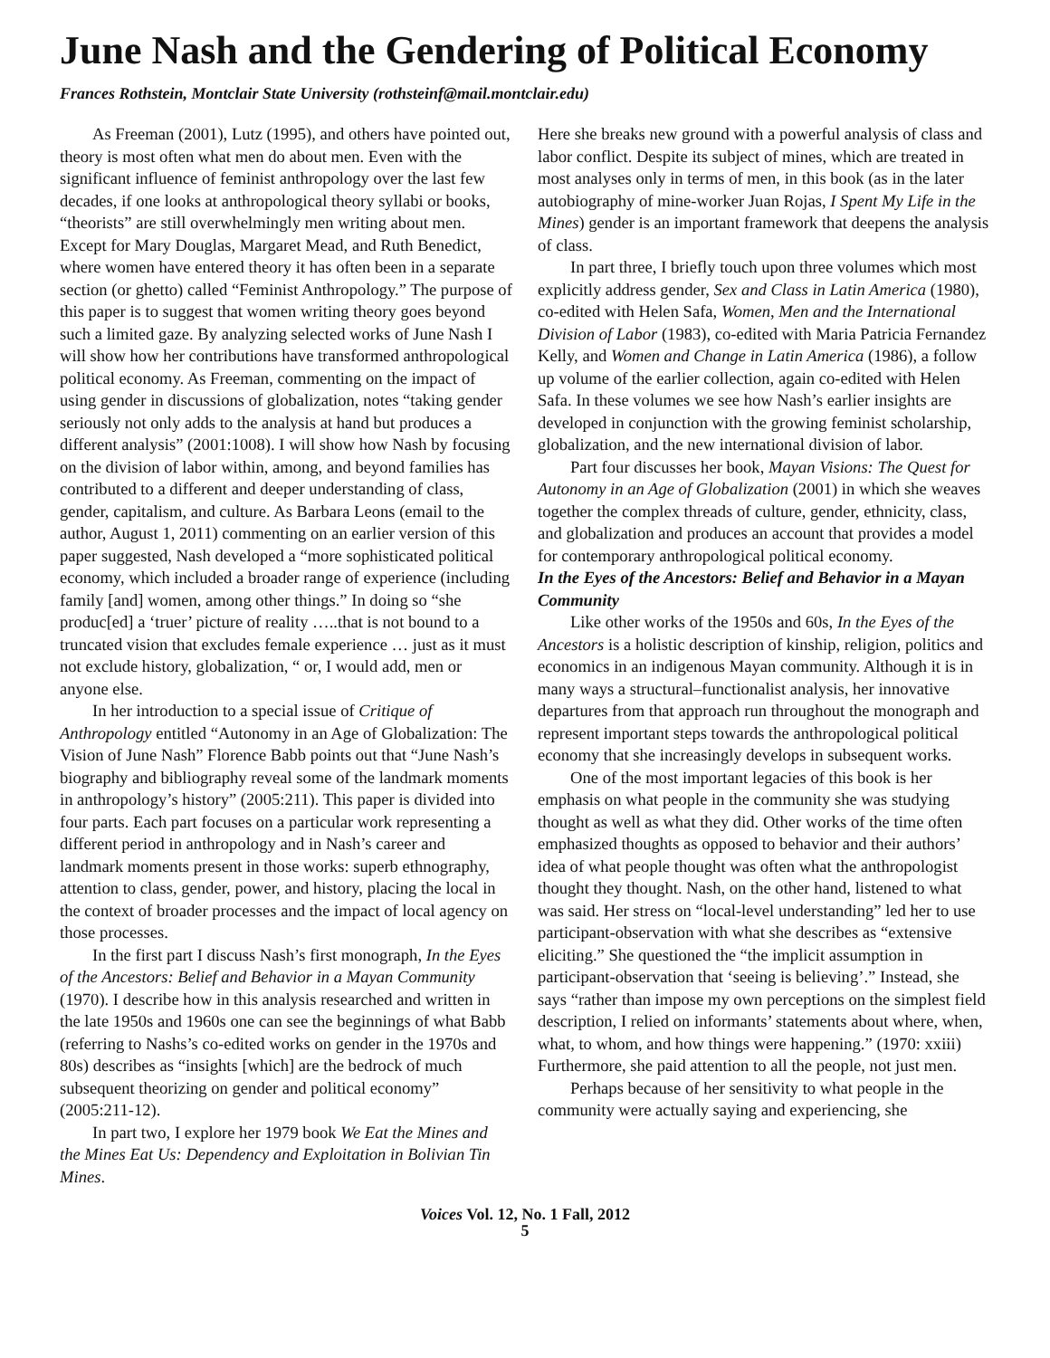June Nash and the Gendering of Political Economy
Frances Rothstein, Montclair State University (rothsteinf@mail.montclair.edu)
As Freeman (2001), Lutz (1995), and others have pointed out, theory is most often what men do about men. Even with the significant influence of feminist anthropology over the last few decades, if one looks at anthropological theory syllabi or books, “theorists” are still overwhelmingly men writing about men. Except for Mary Douglas, Margaret Mead, and Ruth Benedict, where women have entered theory it has often been in a separate section (or ghetto) called “Feminist Anthropology.” The purpose of this paper is to suggest that women writing theory goes beyond such a limited gaze. By analyzing selected works of June Nash I will show how her contributions have transformed anthropological political economy. As Freeman, commenting on the impact of using gender in discussions of globalization, notes “taking gender seriously not only adds to the analysis at hand but produces a different analysis” (2001:1008). I will show how Nash by focusing on the division of labor within, among, and beyond families has contributed to a different and deeper understanding of class, gender, capitalism, and culture. As Barbara Leons (email to the author, August 1, 2011) commenting on an earlier version of this paper suggested, Nash developed a “more sophisticated political economy, which included a broader range of experience (including family [and] women, among other things.” In doing so “she produc[ed] a ‘truer’ picture of reality …..that is not bound to a truncated vision that excludes female experience … just as it must not exclude history, globalization, “ or, I would add, men or anyone else.
In her introduction to a special issue of Critique of Anthropology entitled “Autonomy in an Age of Globalization: The Vision of June Nash” Florence Babb points out that “June Nash’s biography and bibliography reveal some of the landmark moments in anthropology’s history” (2005:211). This paper is divided into four parts. Each part focuses on a particular work representing a different period in anthropology and in Nash’s career and landmark moments present in those works: superb ethnography, attention to class, gender, power, and history, placing the local in the context of broader processes and the impact of local agency on those processes.
In the first part I discuss Nash’s first monograph, In the Eyes of the Ancestors: Belief and Behavior in a Mayan Community (1970). I describe how in this analysis researched and written in the late 1950s and 1960s one can see the beginnings of what Babb (referring to Nashs’s co-edited works on gender in the 1970s and 80s) describes as “insights [which] are the bedrock of much subsequent theorizing on gender and political economy” (2005:211-12).
In part two, I explore her 1979 book We Eat the Mines and the Mines Eat Us: Dependency and Exploitation in Bolivian Tin Mines.
Here she breaks new ground with a powerful analysis of class and labor conflict. Despite its subject of mines, which are treated in most analyses only in terms of men, in this book (as in the later autobiography of mine-worker Juan Rojas, I Spent My Life in the Mines) gender is an important framework that deepens the analysis of class.
In part three, I briefly touch upon three volumes which most explicitly address gender, Sex and Class in Latin America (1980), co-edited with Helen Safa, Women, Men and the International Division of Labor (1983), co-edited with Maria Patricia Fernandez Kelly, and Women and Change in Latin America (1986), a follow up volume of the earlier collection, again co-edited with Helen Safa. In these volumes we see how Nash’s earlier insights are developed in conjunction with the growing feminist scholarship, globalization, and the new international division of labor.
Part four discusses her book, Mayan Visions: The Quest for Autonomy in an Age of Globalization (2001) in which she weaves together the complex threads of culture, gender, ethnicity, class, and globalization and produces an account that provides a model for contemporary anthropological political economy.
In the Eyes of the Ancestors: Belief and Behavior in a Mayan Community
Like other works of the 1950s and 60s, In the Eyes of the Ancestors is a holistic description of kinship, religion, politics and economics in an indigenous Mayan community. Although it is in many ways a structural–functionalist analysis, her innovative departures from that approach run throughout the monograph and represent important steps towards the anthropological political economy that she increasingly develops in subsequent works.
One of the most important legacies of this book is her emphasis on what people in the community she was studying thought as well as what they did. Other works of the time often emphasized thoughts as opposed to behavior and their authors’ idea of what people thought was often what the anthropologist thought they thought. Nash, on the other hand, listened to what was said. Her stress on “local-level understanding” led her to use participant-observation with what she describes as “extensive eliciting.” She questioned the “the implicit assumption in participant-observation that ‘seeing is believing’.” Instead, she says “rather than impose my own perceptions on the simplest field description, I relied on informants’ statements about where, when, what, to whom, and how things were happening.” (1970: xxiii) Furthermore, she paid attention to all the people, not just men.
Perhaps because of her sensitivity to what people in the community were actually saying and experiencing, she
Voices Vol. 12, No. 1 Fall, 2012
5